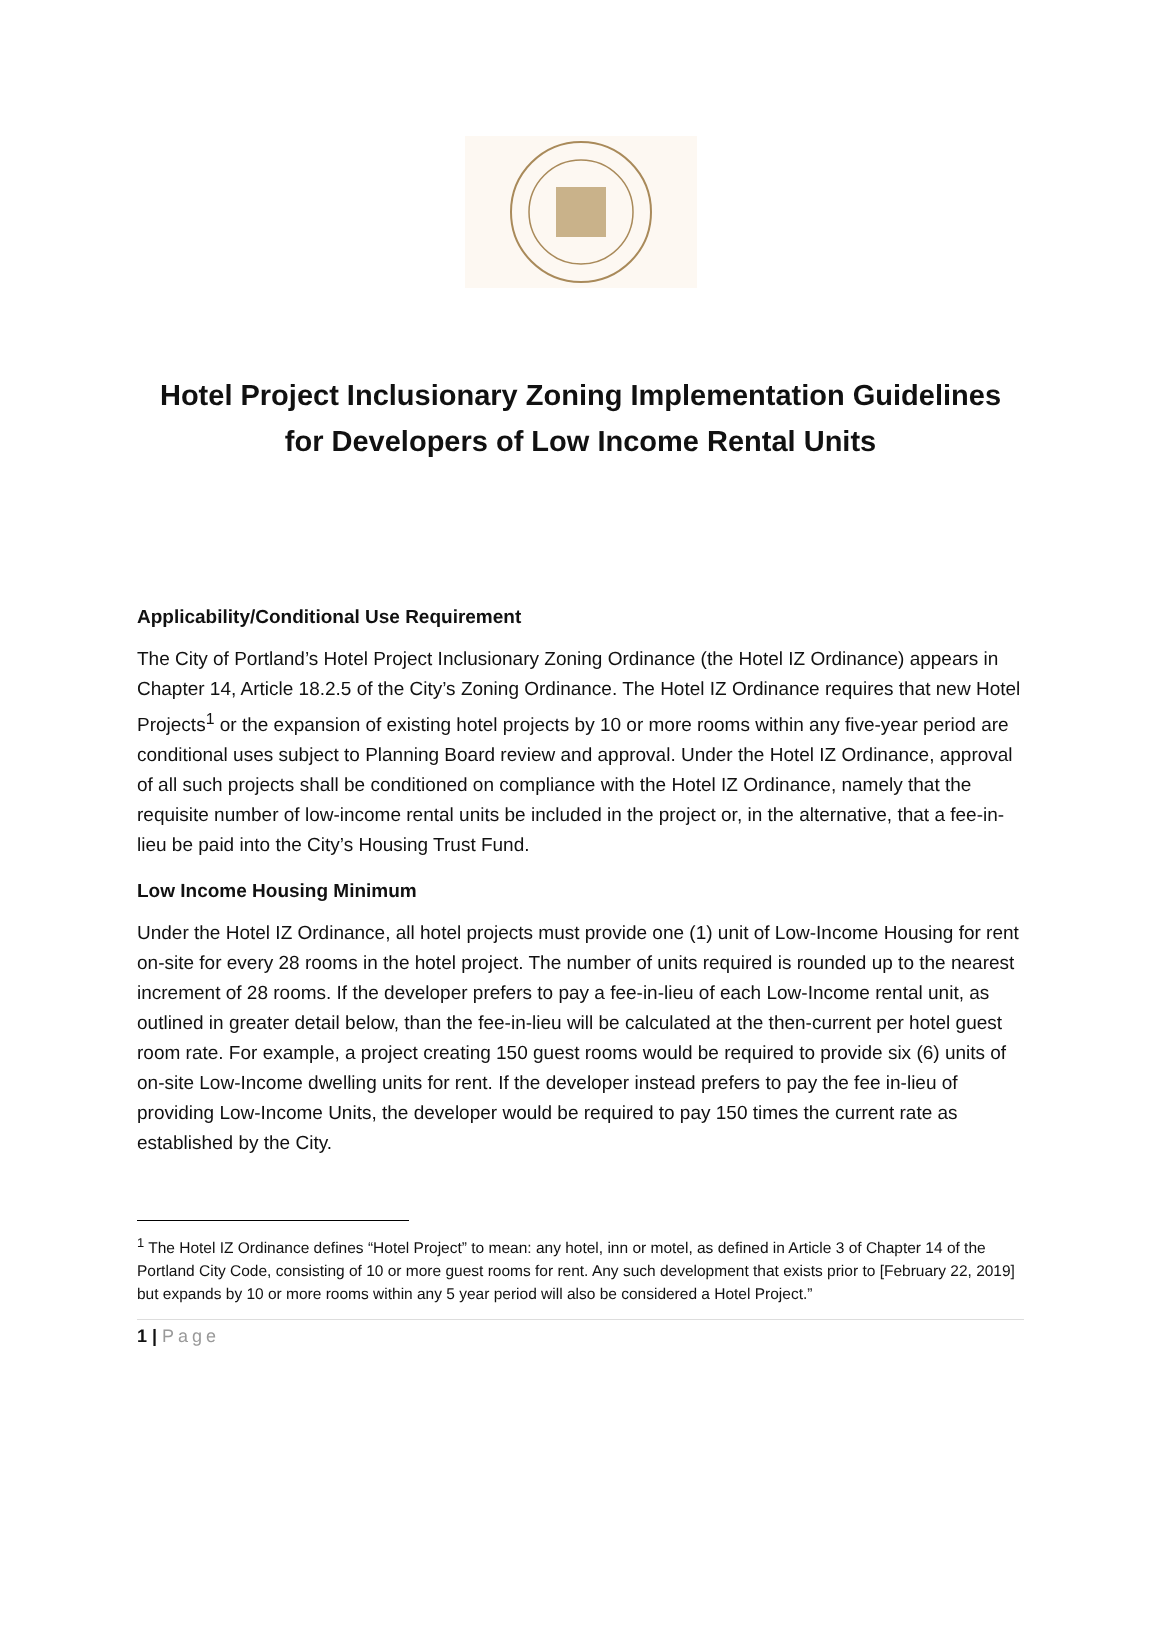Hotel Project Inclusionary Zoning Implementation Guidelines
for Developers of Low Income Rental Units
Applicability/Conditional Use Requirement
The City of Portland’s Hotel Project Inclusionary Zoning Ordinance (the Hotel IZ Ordinance) appears in Chapter 14, Article 18.2.5 of the City’s Zoning Ordinance. The Hotel IZ Ordinance requires that new Hotel Projects<sup>1</sup> or the expansion of existing hotel projects by 10 or more rooms within any five-year period are conditional uses subject to Planning Board review and approval. Under the Hotel IZ Ordinance, approval of all such projects shall be conditioned on compliance with the Hotel IZ Ordinance, namely that the requisite number of low-income rental units be included in the project or, in the alternative, that a fee-in-lieu be paid into the City’s Housing Trust Fund.
Low Income Housing Minimum
Under the Hotel IZ Ordinance, all hotel projects must provide one (1) unit of Low-Income Housing for rent on-site for every 28 rooms in the hotel project. The number of units required is rounded up to the nearest increment of 28 rooms. If the developer prefers to pay a fee-in-lieu of each Low-Income rental unit, as outlined in greater detail below, than the fee-in-lieu will be calculated at the then-current per hotel guest room rate. For example, a project creating 150 guest rooms would be required to provide six (6) units of on-site Low-Income dwelling units for rent. If the developer instead prefers to pay the fee in-lieu of providing Low-Income Units, the developer would be required to pay 150 times the current rate as established by the City.
<sup>1</sup> The Hotel IZ Ordinance defines “Hotel Project” to mean: any hotel, inn or motel, as defined in Article 3 of Chapter 14 of the Portland City Code, consisting of 10 or more guest rooms for rent. Any such development that exists prior to [February 22, 2019] but expands by 10 or more rooms within any 5 year period will also be considered a Hotel Project.”
1 | Page